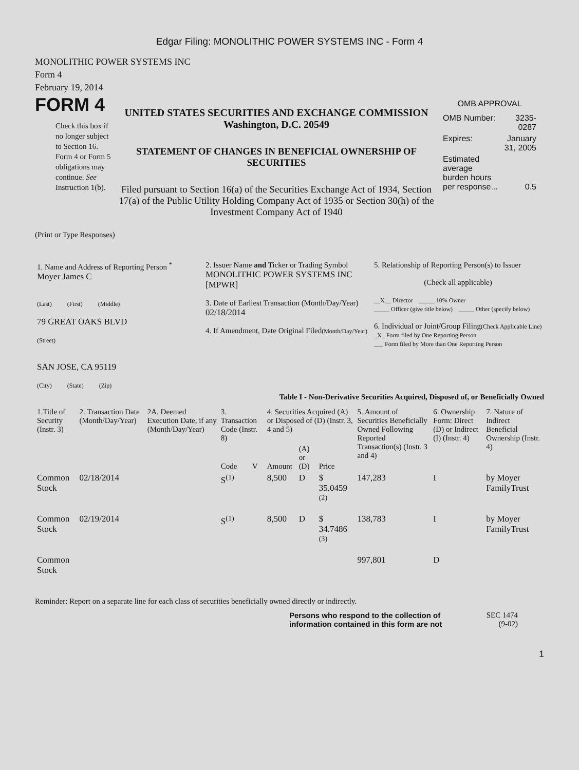Edgar Filing: MONOLITHIC POWER SYSTEMS INC - Form 4
MONOLITHIC POWER SYSTEMS INC
Form 4
February 19, 2014
FORM 4
Check this box if no longer subject to Section 16. Form 4 or Form 5 obligations may continue. See Instruction 1(b).
UNITED STATES SECURITIES AND EXCHANGE COMMISSION
Washington, D.C. 20549
STATEMENT OF CHANGES IN BENEFICIAL OWNERSHIP OF SECURITIES
Filed pursuant to Section 16(a) of the Securities Exchange Act of 1934, Section 17(a) of the Public Utility Holding Company Act of 1935 or Section 30(h) of the Investment Company Act of 1940
OMB APPROVAL
| OMB Number: | 3235-0287 |
| Expires: | January 31, 2005 |
| Estimated average burden hours per response... | 0.5 |
(Print or Type Responses)
| 1. Name and Address of Reporting Person <sup>*</sup> Moyer James C (Last) (First) (Middle) 79 GREAT OAKS BLVD (Street) SAN JOSE, CA 95119 (City) (State) (Zip) | 2. Issuer Name and Ticker or Trading Symbol MONOLITHIC POWER SYSTEMS INC [MPWR] 3. Date of Earliest Transaction (Month/Day/Year) 02/18/2014 4. If Amendment, Date Original Filed (Month/Day/Year) | 5. Relationship of Reporting Person(s) to Issuer (Check all applicable) __X__ Director _____ 10% Owner _____ Officer (give title below) _____ Other (specify below) 6. Individual or Joint/Group Filing (Check Applicable Line) _X_ Form filed by One Reporting Person ___ Form filed by More than One Reporting Person |
Table I - Non-Derivative Securities Acquired, Disposed of, or Beneficially Owned
| 1.Title of Security (Instr. 3) | 2. Transaction Date (Month/Day/Year) | 2A. Deemed Execution Date, if any (Month/Day/Year) | 3. Transaction Code (Instr. 8) | | 4. Securities Acquired (A) or Disposed of (D) (Instr. 3, 4 and 5) | | | 5. Amount of Securities Beneficially Owned Following Reported Transaction(s) (Instr. 3 and 4) | 6. Ownership Form: Direct (D) or Indirect (I) (Instr. 4) | 7. Nature of Indirect Beneficial Ownership (Instr. 4) |
| --- | --- | --- | --- | --- | --- | --- | --- | --- | --- | --- |
| | | | Code | V | Amount | (A) or (D) | Price | | | |
| Common Stock | 02/18/2014 | | S<sup>(1)</sup> | | 8,500 | D | $ 35.0459 <sup>(2)</sup> | 147,283 | I | by Moyer FamilyTrust |
| Common Stock | 02/19/2014 | | S<sup>(1)</sup> | | 8,500 | D | $ 34.7486 <sup>(3)</sup> | 138,783 | I | by Moyer FamilyTrust |
| Common Stock | | | | | | | | 997,801 | D | |
Reminder: Report on a separate line for each class of securities beneficially owned directly or indirectly.
Persons who respond to the collection of information contained in this form are not
SEC 1474 (9-02)
1